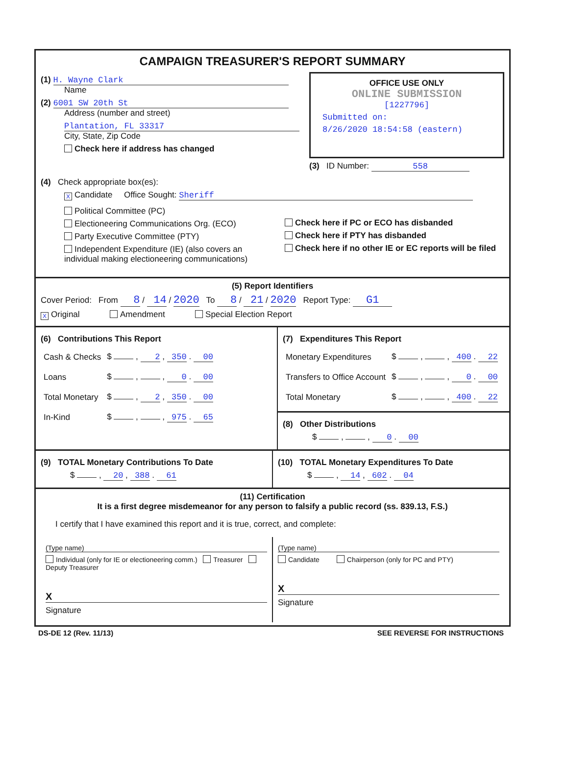CAMPAIGN TREASURER'S REPORT SUMMARY
(1) H. Wayne Clark
Name
(2) 6001 SW 20th St
Address (number and street)
Plantation, FL 33317
City, State, Zip Code
Check here if address has changed
OFFICE USE ONLY
ONLINE SUBMISSION
[1227796]
Submitted on:
8/26/2020 18:54:58 (eastern)
(3) ID Number: 558
(4) Check appropriate box(es):
X Candidate Office Sought: Sheriff
Political Committee (PC)
Electioneering Communications Org. (ECO)
Party Executive Committee (PTY)
Independent Expenditure (IE) (also covers an individual making electioneering communications)
Check here if PC or ECO has disbanded
Check here if PTY has disbanded
Check here if no other IE or EC reports will be filed
(5) Report Identifiers
Cover Period: From 8 / 14 / 2020 To 8 / 21 / 2020 Report Type: G1
X Original Amendment Special Election Report
(6) Contributions This Report
| Cash & Checks | $ , 2 , 350 . 00 |
| Loans | $ , , 0 . 00 |
| Total Monetary | $ , 2 , 350 . 00 |
| In-Kind | $ , , 975 . 65 |
(7) Expenditures This Report
| Monetary Expenditures | $ , , 400 . 22 |
| Transfers to Office Account | $ , , 0 . 00 |
| Total Monetary | $ , , 400 . 22 |
(8) Other Distributions
$ , , 0 . 00
(9) TOTAL Monetary Contributions To Date
$ , 20 , 388 . 61
(10) TOTAL Monetary Expenditures To Date
$ , 14 , 602 . 04
(11) Certification
It is a first degree misdemeanor for any person to falsify a public record (ss. 839.13, F.S.)
I certify that I have examined this report and it is true, correct, and complete:
(Type name)
Individual (only for IE or electioneering comm.) Treasurer Deputy Treasurer
X
Signature
(Type name)
Candidate Chairperson (only for PC and PTY)
X
Signature
DS-DE 12 (Rev. 11/13) SEE REVERSE FOR INSTRUCTIONS